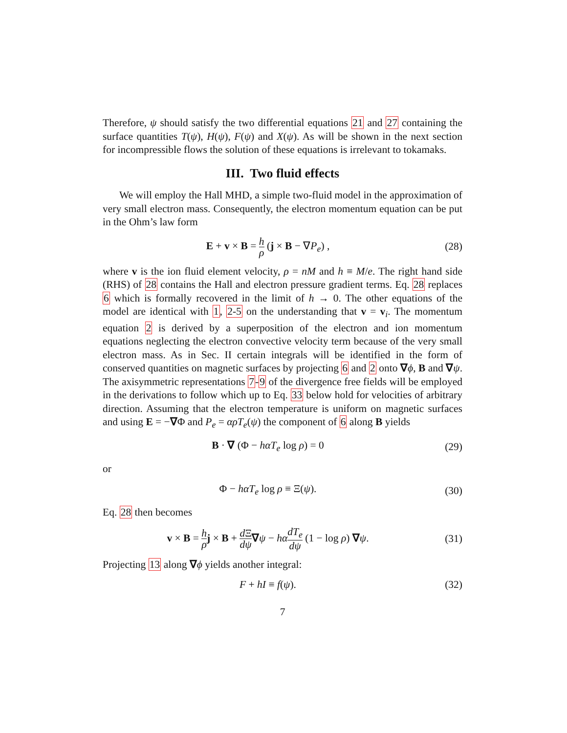Therefore, ψ should satisfy the two differential equations 21 and 27 containing the surface quantities T(ψ), H(ψ), F(ψ) and X(ψ). As will be shown in the next section for incompressible flows the solution of these equations is irrelevant to tokamaks.
III. Two fluid effects
We will employ the Hall MHD, a simple two-fluid model in the approximation of very small electron mass. Consequently, the electron momentum equation can be put in the Ohm’s law form
E + v × B = h ρ (j × B − ∇P<sub>e</sub>) ,
(28)
where v is the ion fluid element velocity, ρ = nM and h ≡ M/e. The right hand side (RHS) of 28 contains the Hall and electron pressure gradient terms. Eq. 28 replaces 6 which is formally recovered in the limit of h → 0. The other equations of the model are identical with 1, 2-5 on the understanding that v = v<sub>i</sub>. The momentum equation 2 is derived by a superposition of the electron and ion momentum equations neglecting the electron convective velocity term because of the very small electron mass. As in Sec. II certain integrals will be identified in the form of conserved quantities on magnetic surfaces by projecting 6 and 2 onto ∇ϕ, B and ∇ψ. The axisymmetric representations 7-9 of the divergence free fields will be employed in the derivations to follow which up to Eq. 33 below hold for velocities of arbitrary direction. Assuming that the electron temperature is uniform on magnetic surfaces and using E = −∇Φ and P<sub>e</sub> = αρT<sub>e</sub>(ψ) the component of 6 along B yields
B · ∇ (Φ − hαT<sub>e</sub> log ρ) = 0 (29)
or
Φ − hαT<sub>e</sub> log ρ ≡ Ξ(ψ). (30)
Eq. 28 then becomes
v × B = h ρ j × B + d Ξ dψ∇ψ − hα dT<sub>e</sub> dψ (1 − log ρ) ∇ψ.
(31)
Projecting 13 along ∇ϕ yields another integral:
F + hI ≡ f(ψ). (32)
7